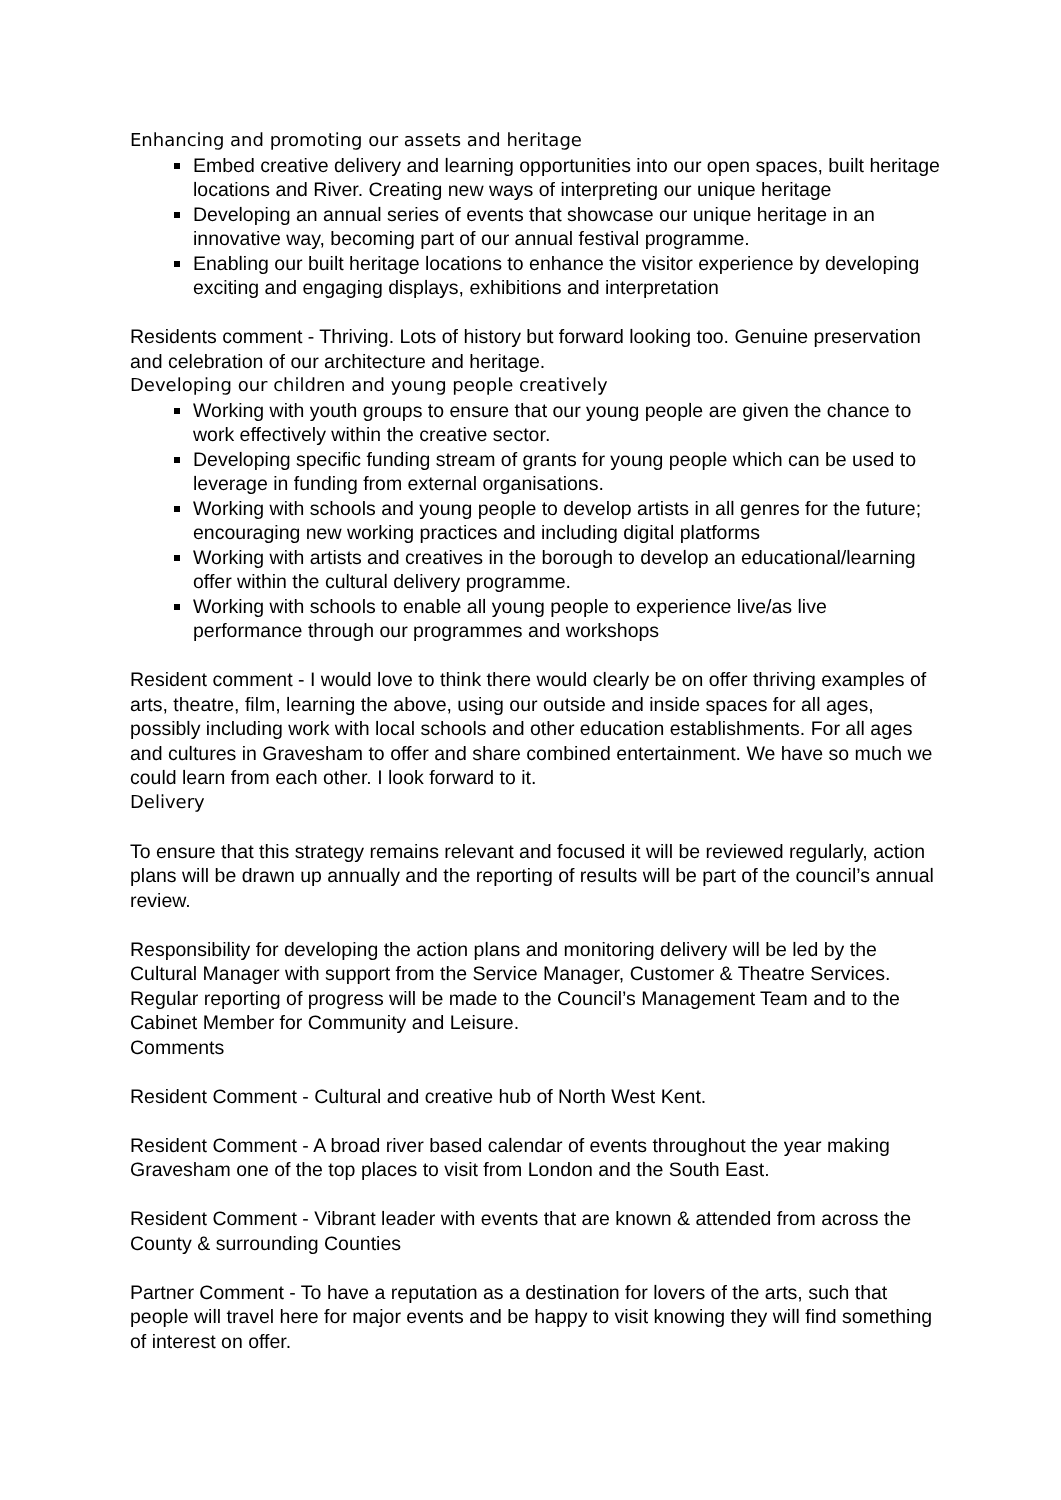Enhancing and promoting our assets and heritage
Embed creative delivery and learning opportunities into our open spaces, built heritage locations and River. Creating new ways of interpreting our unique heritage
Developing an annual series of events that showcase our unique heritage in an innovative way, becoming part of our annual festival programme.
Enabling our built heritage locations to enhance the visitor experience by developing exciting and engaging displays, exhibitions and interpretation
Residents comment - Thriving. Lots of history but forward looking too. Genuine preservation and celebration of our architecture and heritage.
Developing our children and young people creatively
Working with youth groups to ensure that our young people are given the chance to work effectively within the creative sector.
Developing specific funding stream of grants for young people which can be used to leverage in funding from external organisations.
Working with schools and young people to develop artists in all genres for the future; encouraging new working practices and including digital platforms
Working with artists and creatives in the borough to develop an educational/learning offer within the cultural delivery programme.
Working with schools to enable all young people to experience live/as live performance through our programmes and workshops
Resident comment - I would love to think there would clearly be on offer thriving examples of arts, theatre, film, learning the above, using our outside and inside spaces for all ages, possibly including work with local schools and other education establishments. For all ages and cultures in Gravesham to offer and share combined entertainment. We have so much we could learn from each other. I look forward to it.
Delivery
To ensure that this strategy remains relevant and focused it will be reviewed regularly, action plans will be drawn up annually and the reporting of results will be part of the council’s annual review.
Responsibility for developing the action plans and monitoring delivery will be led by the Cultural Manager with support from the Service Manager, Customer & Theatre Services. Regular reporting of progress will be made to the Council’s Management Team and to the Cabinet Member for Community and Leisure.
Comments
Resident Comment - Cultural and creative hub of North West Kent.
Resident Comment - A broad river based calendar of events throughout the year making Gravesham one of the top places to visit from London and the South East.
Resident Comment - Vibrant leader with events that are known & attended from across the County & surrounding Counties
Partner Comment - To have a reputation as a destination for lovers of the arts, such that people will travel here for major events and be happy to visit knowing they will find something of interest on offer.